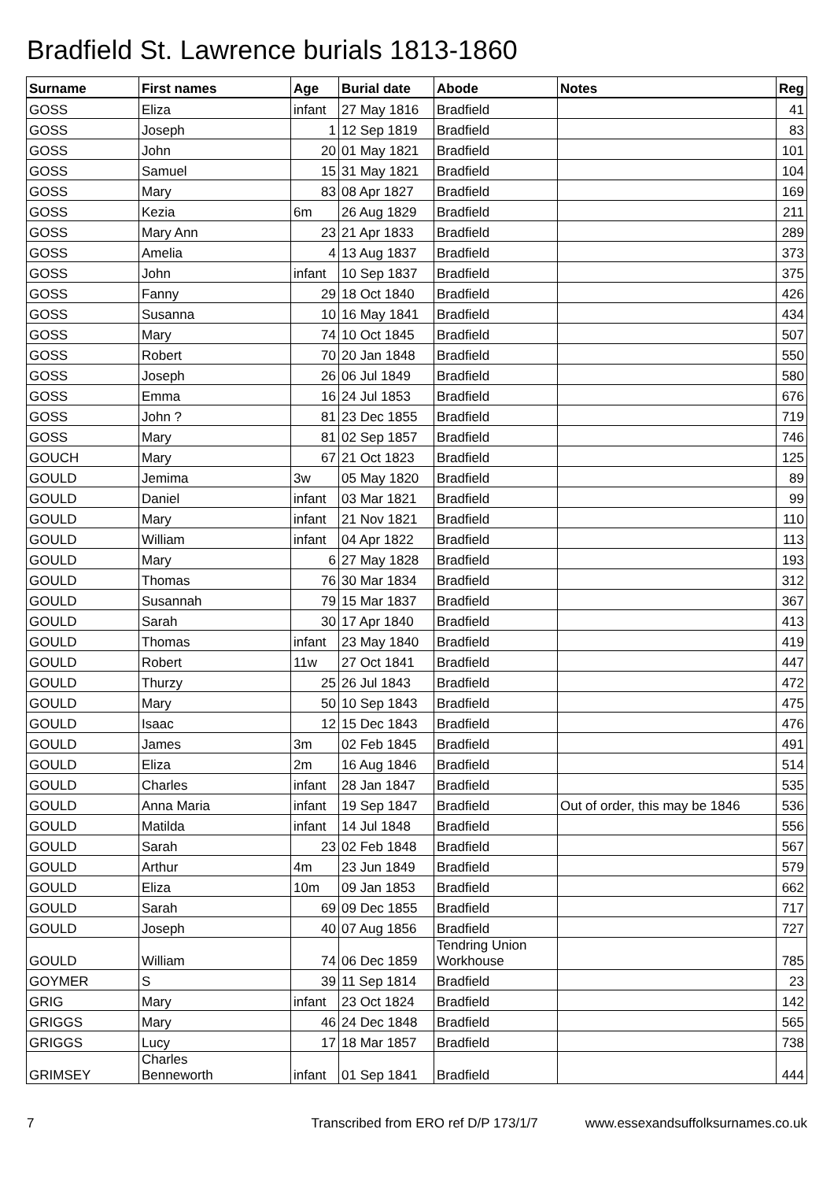Bradfield St. Lawrence burials 1813-1860
| Surname | First names | Age | Burial date | Abode | Notes | Reg |
| --- | --- | --- | --- | --- | --- | --- |
| GOSS | Eliza | infant | 27 May 1816 | Bradfield | | 41 |
| GOSS | Joseph | 1 | 12 Sep 1819 | Bradfield | | 83 |
| GOSS | John | 20 | 01 May 1821 | Bradfield | | 101 |
| GOSS | Samuel | 15 | 31 May 1821 | Bradfield | | 104 |
| GOSS | Mary | 83 | 08 Apr 1827 | Bradfield | | 169 |
| GOSS | Kezia | 6m | 26 Aug 1829 | Bradfield | | 211 |
| GOSS | Mary Ann | 23 | 21 Apr 1833 | Bradfield | | 289 |
| GOSS | Amelia | 4 | 13 Aug 1837 | Bradfield | | 373 |
| GOSS | John | infant | 10 Sep 1837 | Bradfield | | 375 |
| GOSS | Fanny | 29 | 18 Oct 1840 | Bradfield | | 426 |
| GOSS | Susanna | 10 | 16 May 1841 | Bradfield | | 434 |
| GOSS | Mary | 74 | 10 Oct 1845 | Bradfield | | 507 |
| GOSS | Robert | 70 | 20 Jan 1848 | Bradfield | | 550 |
| GOSS | Joseph | 26 | 06 Jul 1849 | Bradfield | | 580 |
| GOSS | Emma | 16 | 24 Jul 1853 | Bradfield | | 676 |
| GOSS | John ? | 81 | 23 Dec 1855 | Bradfield | | 719 |
| GOSS | Mary | 81 | 02 Sep 1857 | Bradfield | | 746 |
| GOUCH | Mary | 67 | 21 Oct 1823 | Bradfield | | 125 |
| GOULD | Jemima | 3w | 05 May 1820 | Bradfield | | 89 |
| GOULD | Daniel | infant | 03 Mar 1821 | Bradfield | | 99 |
| GOULD | Mary | infant | 21 Nov 1821 | Bradfield | | 110 |
| GOULD | William | infant | 04 Apr 1822 | Bradfield | | 113 |
| GOULD | Mary | 6 | 27 May 1828 | Bradfield | | 193 |
| GOULD | Thomas | 76 | 30 Mar 1834 | Bradfield | | 312 |
| GOULD | Susannah | 79 | 15 Mar 1837 | Bradfield | | 367 |
| GOULD | Sarah | 30 | 17 Apr 1840 | Bradfield | | 413 |
| GOULD | Thomas | infant | 23 May 1840 | Bradfield | | 419 |
| GOULD | Robert | 11w | 27 Oct 1841 | Bradfield | | 447 |
| GOULD | Thurzy | 25 | 26 Jul 1843 | Bradfield | | 472 |
| GOULD | Mary | 50 | 10 Sep 1843 | Bradfield | | 475 |
| GOULD | Isaac | 12 | 15 Dec 1843 | Bradfield | | 476 |
| GOULD | James | 3m | 02 Feb 1845 | Bradfield | | 491 |
| GOULD | Eliza | 2m | 16 Aug 1846 | Bradfield | | 514 |
| GOULD | Charles | infant | 28 Jan 1847 | Bradfield | | 535 |
| GOULD | Anna Maria | infant | 19 Sep 1847 | Bradfield | Out of order, this may be 1846 | 536 |
| GOULD | Matilda | infant | 14 Jul 1848 | Bradfield | | 556 |
| GOULD | Sarah | 23 | 02 Feb 1848 | Bradfield | | 567 |
| GOULD | Arthur | 4m | 23 Jun 1849 | Bradfield | | 579 |
| GOULD | Eliza | 10m | 09 Jan 1853 | Bradfield | | 662 |
| GOULD | Sarah | 69 | 09 Dec 1855 | Bradfield | | 717 |
| GOULD | Joseph | 40 | 07 Aug 1856 | Bradfield | | 727 |
| GOULD | William | 74 | 06 Dec 1859 | Tendring Union Workhouse | | 785 |
| GOYMER | S | 39 | 11 Sep 1814 | Bradfield | | 23 |
| GRIG | Mary | infant | 23 Oct 1824 | Bradfield | | 142 |
| GRIGGS | Mary | 46 | 24 Dec 1848 | Bradfield | | 565 |
| GRIGGS | Lucy | 17 | 18 Mar 1857 | Bradfield | | 738 |
| GRIMSEY | Charles Benneworth | infant | 01 Sep 1841 | Bradfield | | 444 |
7 Transcribed from ERO ref D/P 173/1/7 www.essexandsuffolksurnames.co.uk